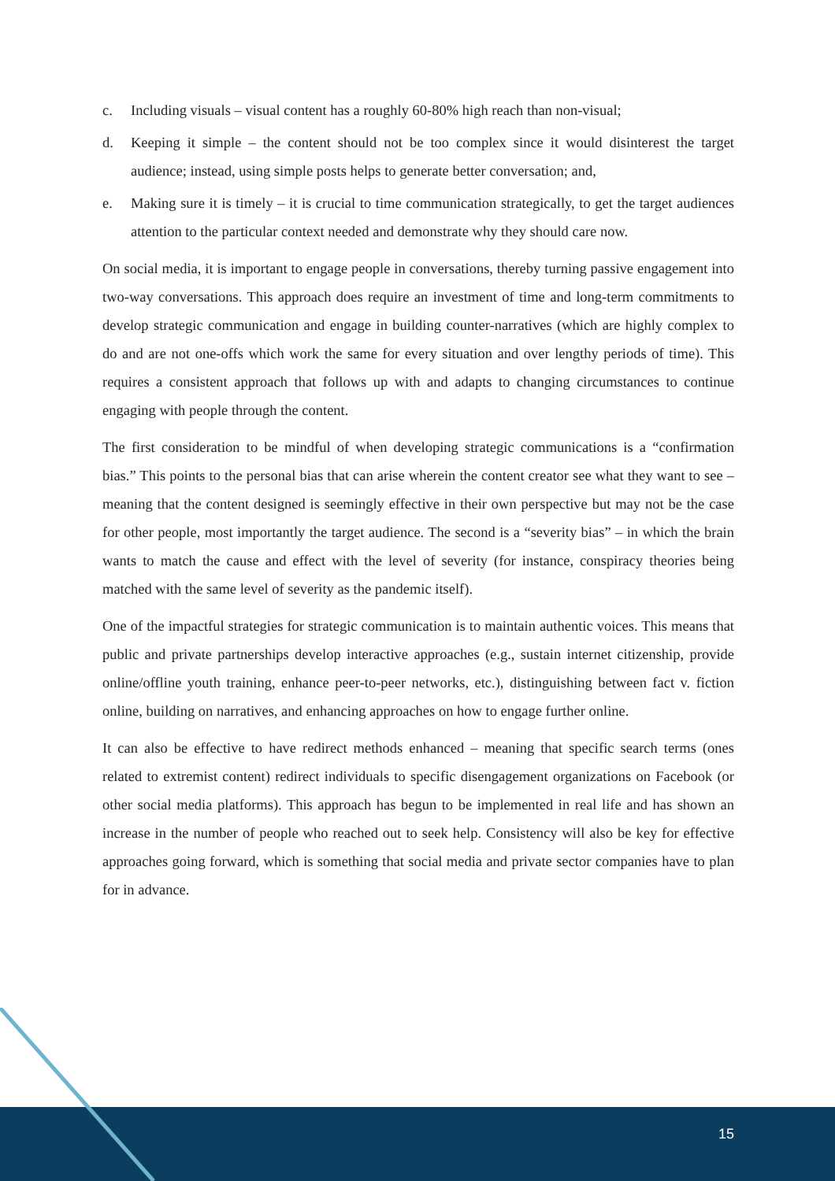c. Including visuals – visual content has a roughly 60-80% high reach than non-visual;
d. Keeping it simple – the content should not be too complex since it would disinterest the target audience; instead, using simple posts helps to generate better conversation; and,
e. Making sure it is timely – it is crucial to time communication strategically, to get the target audiences attention to the particular context needed and demonstrate why they should care now.
On social media, it is important to engage people in conversations, thereby turning passive engagement into two-way conversations. This approach does require an investment of time and long-term commitments to develop strategic communication and engage in building counter-narratives (which are highly complex to do and are not one-offs which work the same for every situation and over lengthy periods of time). This requires a consistent approach that follows up with and adapts to changing circumstances to continue engaging with people through the content.
The first consideration to be mindful of when developing strategic communications is a “confirmation bias.” This points to the personal bias that can arise wherein the content creator see what they want to see – meaning that the content designed is seemingly effective in their own perspective but may not be the case for other people, most importantly the target audience. The second is a “severity bias” – in which the brain wants to match the cause and effect with the level of severity (for instance, conspiracy theories being matched with the same level of severity as the pandemic itself).
One of the impactful strategies for strategic communication is to maintain authentic voices. This means that public and private partnerships develop interactive approaches (e.g., sustain internet citizenship, provide online/offline youth training, enhance peer-to-peer networks, etc.), distinguishing between fact v. fiction online, building on narratives, and enhancing approaches on how to engage further online.
It can also be effective to have redirect methods enhanced – meaning that specific search terms (ones related to extremist content) redirect individuals to specific disengagement organizations on Facebook (or other social media platforms). This approach has begun to be implemented in real life and has shown an increase in the number of people who reached out to seek help. Consistency will also be key for effective approaches going forward, which is something that social media and private sector companies have to plan for in advance.
15